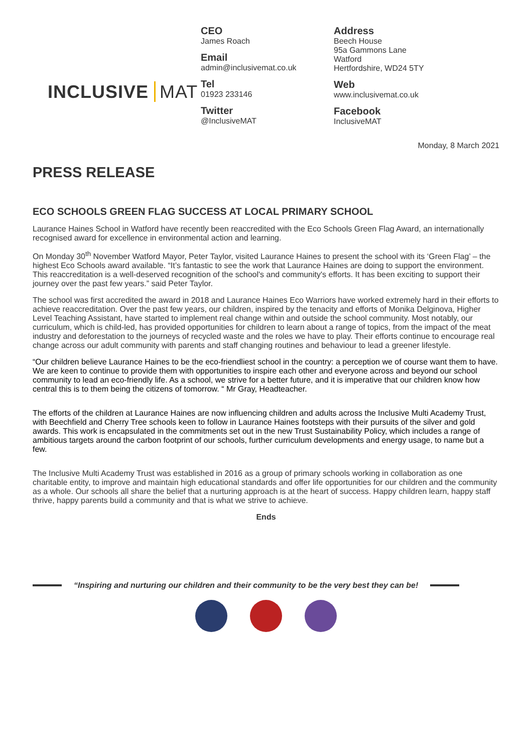INCLUSIVE MAT
CEO
James Roach
Email
admin@inclusivemat.co.uk
Tel
01923 233146
Twitter
@InclusiveMAT
Address
Beech House
95a Gammons Lane
Watford
Hertfordshire, WD24 5TY
Web
www.inclusivemat.co.uk
Facebook
InclusiveMAT
Monday, 8 March 2021
PRESS RELEASE
ECO SCHOOLS GREEN FLAG SUCCESS AT LOCAL PRIMARY SCHOOL
Laurance Haines School in Watford have recently been reaccredited with the Eco Schools Green Flag Award, an internationally recognised award for excellence in environmental action and learning.
On Monday 30<sup>th</sup> November Watford Mayor, Peter Taylor, visited Laurance Haines to present the school with its ‘Green Flag’ – the highest Eco Schools award available. “It’s fantastic to see the work that Laurance Haines are doing to support the environment. This reaccreditation is a well-deserved recognition of the school's and community's efforts. It has been exciting to support their journey over the past few years.” said Peter Taylor.
The school was first accredited the award in 2018 and Laurance Haines Eco Warriors have worked extremely hard in their efforts to achieve reaccreditation. Over the past few years, our children, inspired by the tenacity and efforts of Monika Delginova, Higher Level Teaching Assistant, have started to implement real change within and outside the school community. Most notably, our curriculum, which is child-led, has provided opportunities for children to learn about a range of topics, from the impact of the meat industry and deforestation to the journeys of recycled waste and the roles we have to play. Their efforts continue to encourage real change across our adult community with parents and staff changing routines and behaviour to lead a greener lifestyle.
“Our children believe Laurance Haines to be the eco-friendliest school in the country: a perception we of course want them to have. We are keen to continue to provide them with opportunities to inspire each other and everyone across and beyond our school community to lead an eco-friendly life. As a school, we strive for a better future, and it is imperative that our children know how central this is to them being the citizens of tomorrow. “ Mr Gray, Headteacher.
The efforts of the children at Laurance Haines are now influencing children and adults across the Inclusive Multi Academy Trust, with Beechfield and Cherry Tree schools keen to follow in Laurance Haines footsteps with their pursuits of the silver and gold awards. This work is encapsulated in the commitments set out in the new Trust Sustainability Policy, which includes a range of ambitious targets around the carbon footprint of our schools, further curriculum developments and energy usage, to name but a few.
The Inclusive Multi Academy Trust was established in 2016 as a group of primary schools working in collaboration as one charitable entity, to improve and maintain high educational standards and offer life opportunities for our children and the community as a whole. Our schools all share the belief that a nurturing approach is at the heart of success. Happy children learn, happy staff thrive, happy parents build a community and that is what we strive to achieve.
Ends
“Inspiring and nurturing our children and their community to be the very best they can be!